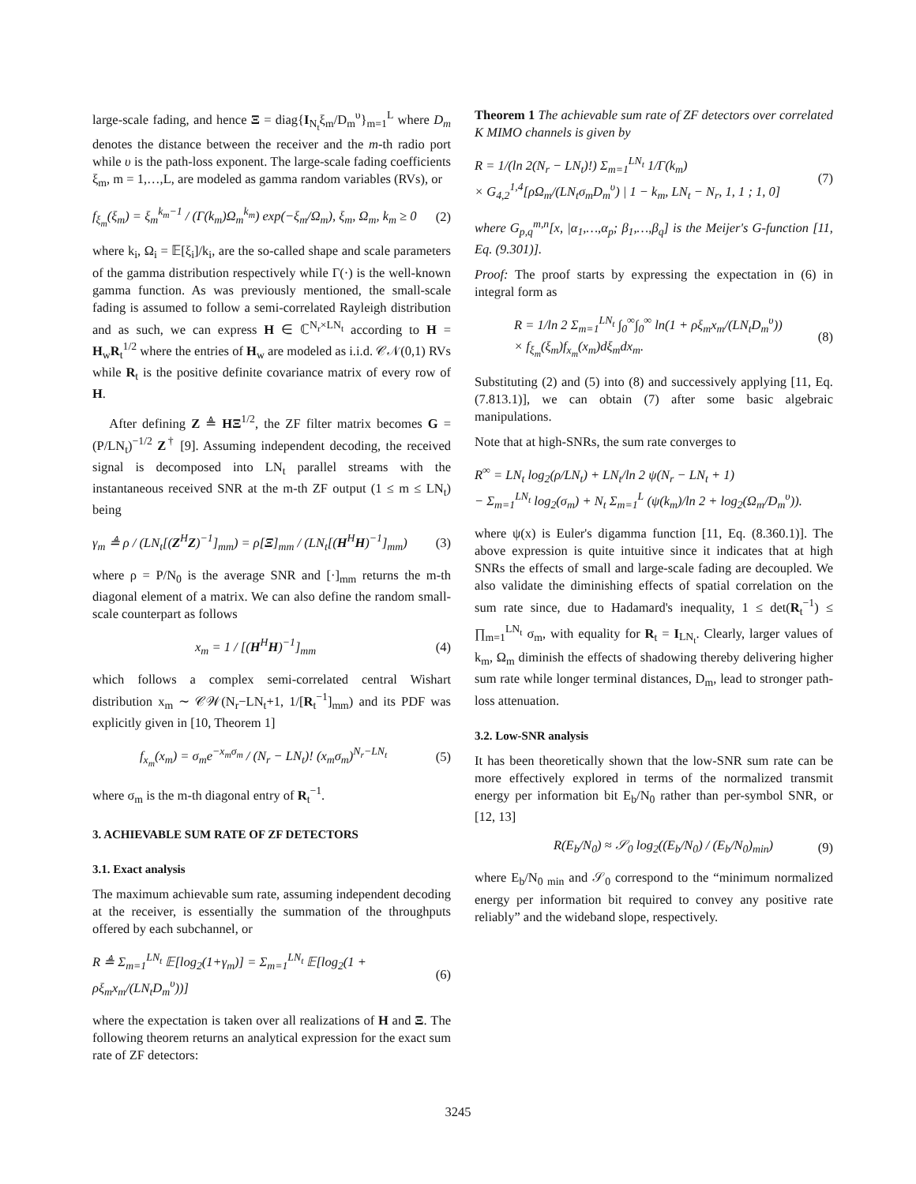large-scale fading, and hence Ξ = diag{I<sub>N<sub>t</sub></sub>ξ<sub>m</sub>/D<sub>m</sub><sup>υ</sup>}<sub>m=1</sub><sup>L</sup> where D<sub>m</sub> denotes the distance between the receiver and the m-th radio port while υ is the path-loss exponent. The large-scale fading coefficients ξ<sub>m</sub>, m = 1,…,L, are modeled as gamma random variables (RVs), or
f<sub>ξ<sub>m</sub></sub>(ξ<sub>m</sub>) = ξ<sub>m</sub><sup>k<sub>m</sub>−1</sup> / (Γ(k<sub>m</sub>)Ω<sub>m</sub><sup>k<sub>m</sub></sup>) exp(−ξ<sub>m</sub>/Ω<sub>m</sub>), ξ<sub>m</sub>, Ω<sub>m</sub>, k<sub>m</sub> ≥ 0
(2)
where k<sub>i</sub>, Ω<sub>i</sub> = 𝔼[ξ<sub>i</sub>]/k<sub>i</sub>, are the so-called shape and scale parameters of the gamma distribution respectively while Γ(·) is the well-known gamma function. As was previously mentioned, the small-scale fading is assumed to follow a semi-correlated Rayleigh distribution and as such, we can express H ∈ ℂ<sup>N<sub>r</sub>×LN<sub>t</sub></sup> according to H = H<sub>w</sub>R<sub>t</sub><sup>1/2</sup> where the entries of H<sub>w</sub> are modeled as i.i.d. 𝒞𝒩(0,1) RVs while R<sub>t</sub> is the positive definite covariance matrix of every row of H.
After defining Z ≜ HΞ<sup>1/2</sup>, the ZF filter matrix becomes G = (P/LN<sub>t</sub>)<sup>−1/2</sup> Z<sup>†</sup> [9]. Assuming independent decoding, the received signal is decomposed into LN<sub>t</sub> parallel streams with the instantaneous received SNR at the m-th ZF output (1 ≤ m ≤ LN<sub>t</sub>) being
γ<sub>m</sub> ≜ ρ / (LN<sub>t</sub>[(Z<sup>H</sup>Z)<sup>−1</sup>]<sub>mm</sub>) = ρ[Ξ]<sub>mm</sub> / (LN<sub>t</sub>[(H<sup>H</sup>H)<sup>−1</sup>]<sub>mm</sub>)
(3)
where ρ = P/N<sub>0</sub> is the average SNR and [·]<sub>mm</sub> returns the m-th diagonal element of a matrix. We can also define the random small-scale counterpart as follows
x<sub>m</sub> = 1 / [(H<sup>H</sup>H)<sup>−1</sup>]<sub>mm</sub> (4)
which follows a complex semi-correlated central Wishart distribution x<sub>m</sub> ∼ 𝒞𝒲(N<sub>r</sub>−LN<sub>t</sub>+1, 1/[R<sub>t</sub><sup>−1</sup>]<sub>mm</sub>) and its PDF was explicitly given in [10, Theorem 1]
f<sub>x<sub>m</sub></sub>(x<sub>m</sub>) = σ<sub>m</sub>e<sup>−x<sub>m</sub>σ<sub>m</sub></sup> / (N<sub>r</sub> − LN<sub>t</sub>)! (x<sub>m</sub>σ<sub>m</sub>)<sup>N<sub>r</sub>−LN<sub>t</sub></sup>
(5)
where σ<sub>m</sub> is the m-th diagonal entry of R<sub>t</sub><sup>−1</sup>.
3. ACHIEVABLE SUM RATE OF ZF DETECTORS
3.1. Exact analysis
The maximum achievable sum rate, assuming independent decoding at the receiver, is essentially the summation of the throughputs offered by each subchannel, or
R ≜ Σ<sub>m=1</sub><sup>LN<sub>t</sub></sup> 𝔼[log<sub>2</sub>(1+γ<sub>m</sub>)] = Σ<sub>m=1</sub><sup>LN<sub>t</sub></sup> 𝔼[log<sub>2</sub>(1 + ρξ<sub>m</sub>x<sub>m</sub>/(LN<sub>t</sub>D<sub>m</sub><sup>υ</sup>))]
(6)
where the expectation is taken over all realizations of H and Ξ. The following theorem returns an analytical expression for the exact sum rate of ZF detectors:
Theorem 1 The achievable sum rate of ZF detectors over correlated K MIMO channels is given by
R = 1/(ln 2(N<sub>r</sub> − LN<sub>t</sub>)!) Σ<sub>m=1</sub><sup>LN<sub>t</sub></sup> 1/Γ(k<sub>m</sub>)
× G<sub>4,2</sub><sup>1,4</sup>[ρΩ<sub>m</sub>/(LN<sub>t</sub>σ<sub>m</sub>D<sub>m</sub><sup>υ</sup>) | 1 − k<sub>m</sub>, LN<sub>t</sub> − N<sub>r</sub>, 1, 1 ; 1, 0]
(7)
where G<sub>p,q</sub><sup>m,n</sup>[x, |α<sub>1</sub>,…,α<sub>p</sub>; β<sub>1</sub>,…,β<sub>q</sub>] is the Meijer's G-function [11, Eq. (9.301)].
Proof: The proof starts by expressing the expectation in (6) in integral form as
R = 1/ln 2 Σ<sub>m=1</sub><sup>LN<sub>t</sub></sup> ∫<sub>0</sub><sup>∞</sup>∫<sub>0</sub><sup>∞</sup> ln(1 + ρξ<sub>m</sub>x<sub>m</sub>/(LN<sub>t</sub>D<sub>m</sub><sup>υ</sup>))
× f<sub>ξ<sub>m</sub></sub>(ξ<sub>m</sub>)f<sub>x<sub>m</sub></sub>(x<sub>m</sub>)dξ<sub>m</sub>dx<sub>m</sub>.
(8)
Substituting (2) and (5) into (8) and successively applying [11, Eq. (7.813.1)], we can obtain (7) after some basic algebraic manipulations.
Note that at high-SNRs, the sum rate converges to
R<sup>∞</sup> = LN<sub>t</sub> log<sub>2</sub>(ρ/LN<sub>t</sub>) + LN<sub>t</sub>/ln 2 ψ(N<sub>r</sub> − LN<sub>t</sub> + 1)
− Σ<sub>m=1</sub><sup>LN<sub>t</sub></sup> log<sub>2</sub>(σ<sub>m</sub>) + N<sub>t</sub> Σ<sub>m=1</sub><sup>L</sup> (ψ(k<sub>m</sub>)/ln 2 + log<sub>2</sub>(Ω<sub>m</sub>/D<sub>m</sub><sup>υ</sup>)).
where ψ(x) is Euler's digamma function [11, Eq. (8.360.1)]. The above expression is quite intuitive since it indicates that at high SNRs the effects of small and large-scale fading are decoupled. We also validate the diminishing effects of spatial correlation on the sum rate since, due to Hadamard's inequality, 1 ≤ det(R<sub>t</sub><sup>−1</sup>) ≤ ∏<sub>m=1</sub><sup>LN<sub>t</sub></sup> σ<sub>m</sub>, with equality for R<sub>t</sub> = I<sub>LN<sub>t</sub></sub>. Clearly, larger values of k<sub>m</sub>, Ω<sub>m</sub> diminish the effects of shadowing thereby delivering higher sum rate while longer terminal distances, D<sub>m</sub>, lead to stronger path-loss attenuation.
3.2. Low-SNR analysis
It has been theoretically shown that the low-SNR sum rate can be more effectively explored in terms of the normalized transmit energy per information bit E<sub>b</sub>/N<sub>0</sub> rather than per-symbol SNR, or [12, 13]
R(E<sub>b</sub>/N<sub>0</sub>) ≈ 𝒮<sub>0</sub> log<sub>2</sub>((E<sub>b</sub>/N<sub>0</sub>) / (E<sub>b</sub>/N<sub>0</sub>)<sub>min</sub>)
(9)
where E<sub>b</sub>/N<sub>0 min</sub> and 𝒮<sub>0</sub> correspond to the “minimum normalized energy per information bit required to convey any positive rate reliably” and the wideband slope, respectively.
3245